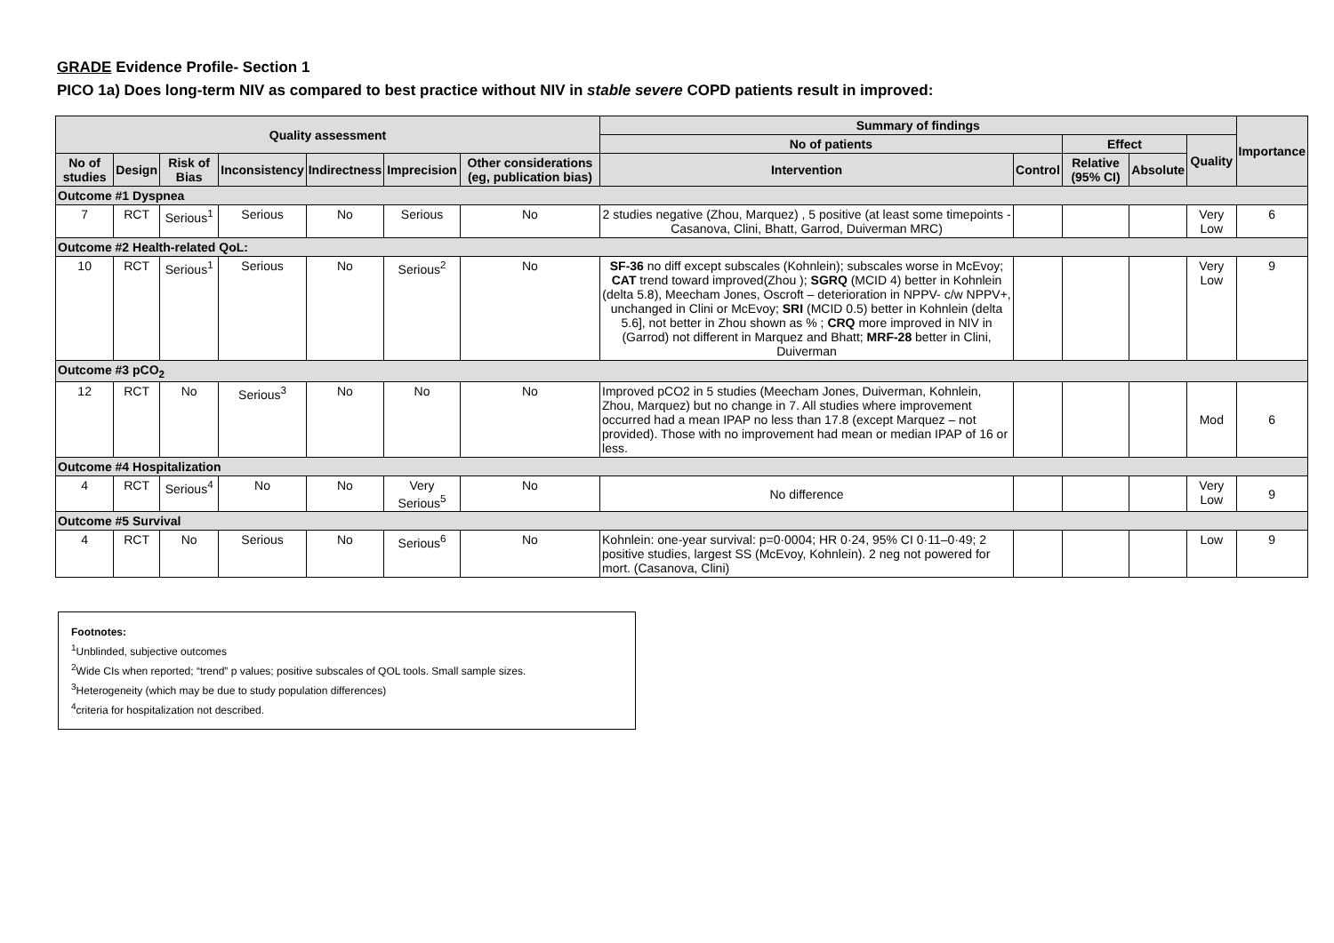GRADE Evidence Profile- Section 1
PICO 1a) Does long-term NIV as compared to best practice without NIV in stable severe COPD patients result in improved:
| Quality assessment | | | | | | | Summary of findings | | | | | Importance |
| --- | --- | --- | --- | --- | --- | --- | --- | --- | --- | --- | --- | --- |
| | | | | | | | No of patients | | Effect | | Quality | |
| No of studies | Design | Risk of Bias | Inconsistency | Indirectness | Imprecision | Other considerations (eg, publication bias) | Intervention | Control | Relative (95% CI) | Absolute | | |
| Outcome #1 Dyspnea | | | | | | | | | | | | |
| 7 | RCT | Serious<sup>1</sup> | Serious | No | Serious | No | 2 studies negative (Zhou, Marquez) , 5 positive (at least some timepoints - Casanova, Clini, Bhatt, Garrod, Duiverman MRC) | | | | Very Low | 6 |
| Outcome #2 Health-related QoL: | | | | | | | | | | | | |
| 10 | RCT | Serious<sup>1</sup> | Serious | No | Serious<sup>2</sup> | No | SF-36 no diff except subscales (Kohnlein); subscales worse in McEvoy; CAT trend toward improved(Zhou ); SGRQ (MCID 4) better in Kohnlein (delta 5.8), Meecham Jones, Oscroft – deterioration in NPPV- c/w NPPV+, unchanged in Clini or McEvoy; SRI (MCID 0.5) better in Kohnlein (delta 5.6], not better in Zhou shown as % ; CRQ more improved in NIV in (Garrod) not different in Marquez and Bhatt; MRF-28 better in Clini, Duiverman | | | | Very Low | 9 |
| Outcome #3 pCO<sub>2</sub> | | | | | | | | | | | | |
| 12 | RCT | No | Serious<sup>3</sup> | No | No | No | Improved pCO2 in 5 studies (Meecham Jones, Duiverman, Kohnlein, Zhou, Marquez) but no change in 7. All studies where improvement occurred had a mean IPAP no less than 17.8 (except Marquez – not provided). Those with no improvement had mean or median IPAP of 16 or less. | | | | Mod | 6 |
| Outcome #4 Hospitalization | | | | | | | | | | | | |
| 4 | RCT | Serious<sup>4</sup> | No | No | Very Serious<sup>5</sup> | No | No difference | | | | Very Low | 9 |
| Outcome #5 Survival | | | | | | | | | | | | |
| 4 | RCT | No | Serious | No | Serious<sup>6</sup> | No | Kohnlein: one-year survival: p=0·0004; HR 0·24, 95% CI 0·11–0·49; 2 positive studies, largest SS (McEvoy, Kohnlein). 2 neg not powered for mort. (Casanova, Clini) | | | | Low | 9 |
Footnotes:
<sup>1</sup> Unblinded, subjective outcomes
<sup>2</sup> Wide CIs when reported; “trend” p values; positive subscales of QOL tools. Small sample sizes.
<sup>3</sup> Heterogeneity (which may be due to study population differences)
<sup>4</sup> criteria for hospitalization not described.